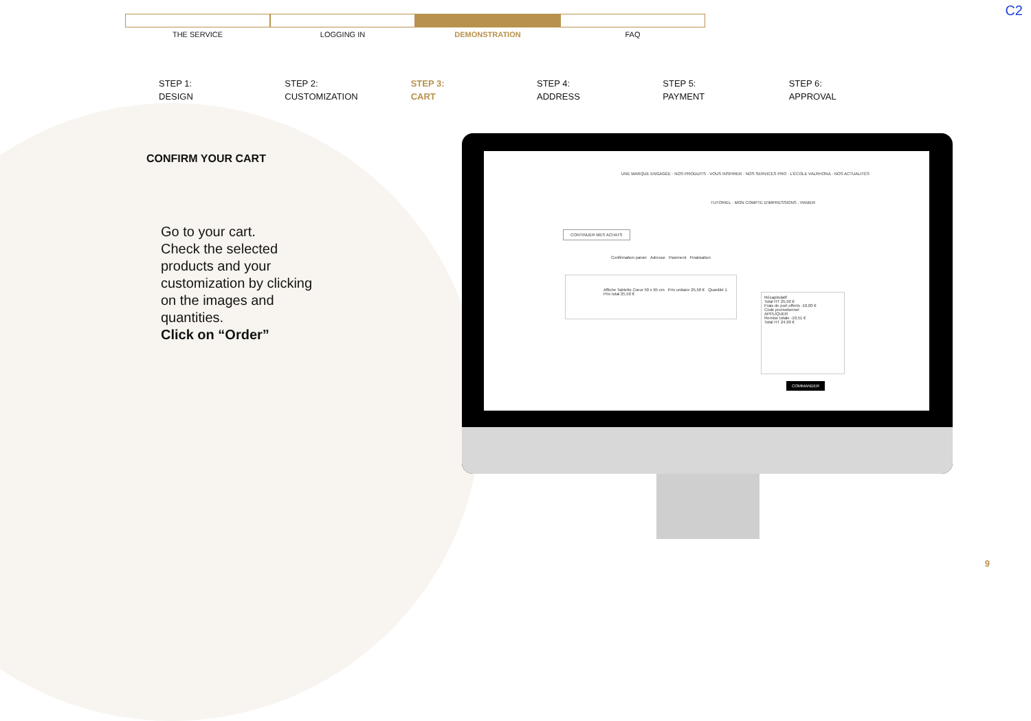C2
THE SERVICE LOGGING IN DEMONSTRATION FAQ
STEP 1:
DESIGN
STEP 2:
CUSTOMIZATION
STEP 3:
CART
STEP 4:
ADDRESS
STEP 5:
PAYMENT
STEP 6:
APPROVAL
CONFIRM YOUR CART
Go to your cart.
Check the selected products and your customization by clicking on the images and quantities.
Click on “Order”
UNE MARQUE ENGAGÉE · NOS PRODUITS · VOUS INSPIRER · NOS SERVICES PRO · L'ÉCOLE VALRHONA · NOS ACTUALITÉS
TUTORIEL · MON COMPTE D'IMPRESSIONS · PANIER
CONTINUER MES ACHATS
Confirmation panier Adresse Paiement Finalisation
Affiche Tablette Cœur 50 x 65 cm Prix unitaire 25,50 € Quantité 1 Prix total 25,50 €
Récapitulatif
Total HT 25,50 €
Frais de port offerts -10,00 €
Code promotionnel
APPLIQUER
Remise totale -10,51 €
Total HT 24,99 €
COMMANDER
9